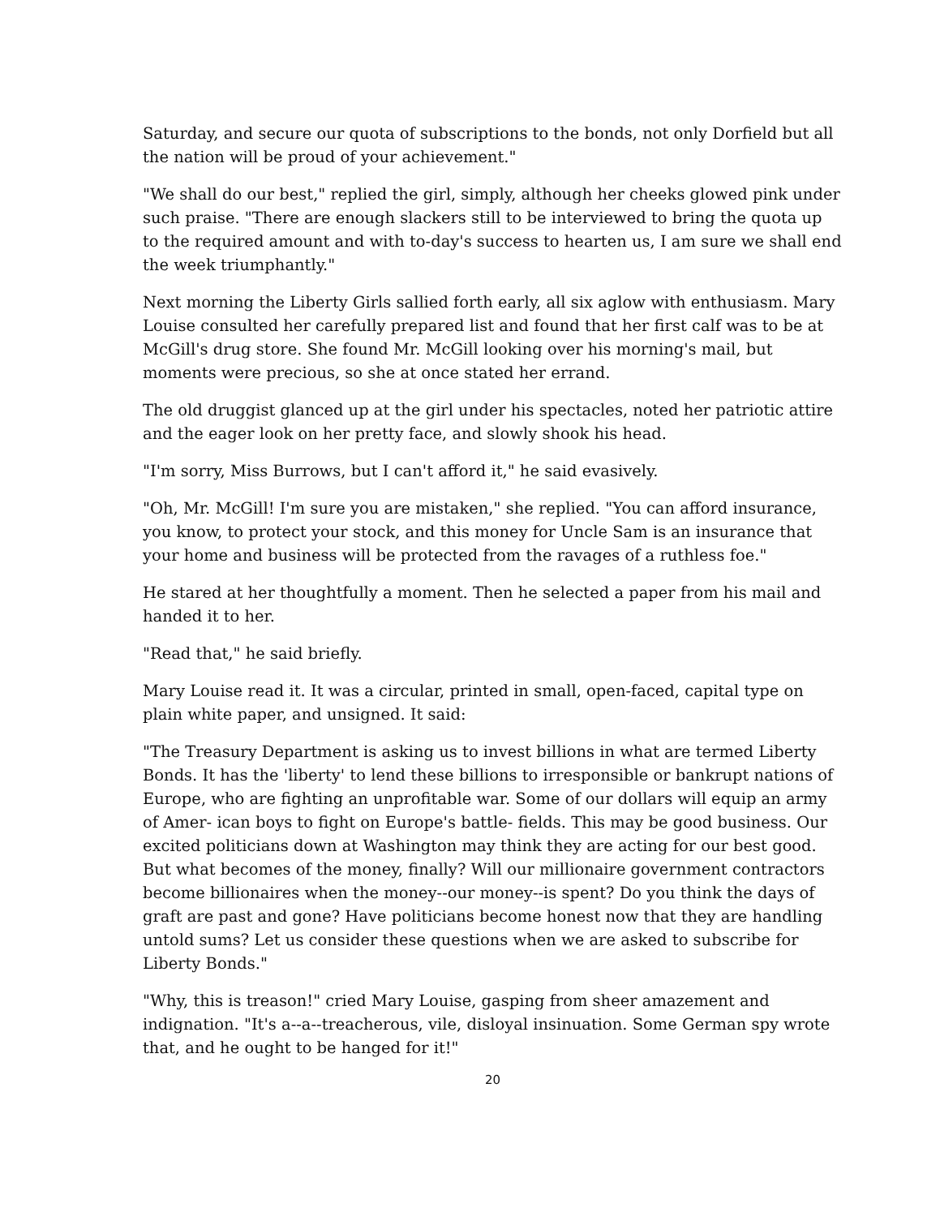Saturday, and secure our quota of subscriptions to the bonds, not only Dorfield but all the nation will be proud of your achievement."
"We shall do our best," replied the girl, simply, although her cheeks glowed pink under such praise. "There are enough slackers still to be interviewed to bring the quota up to the required amount and with to-day's success to hearten us, I am sure we shall end the week triumphantly."
Next morning the Liberty Girls sallied forth early, all six aglow with enthusiasm. Mary Louise consulted her carefully prepared list and found that her first calf was to be at McGill's drug store. She found Mr. McGill looking over his morning's mail, but moments were precious, so she at once stated her errand.
The old druggist glanced up at the girl under his spectacles, noted her patriotic attire and the eager look on her pretty face, and slowly shook his head.
"I'm sorry, Miss Burrows, but I can't afford it," he said evasively.
"Oh, Mr. McGill! I'm sure you are mistaken," she replied. "You can afford insurance, you know, to protect your stock, and this money for Uncle Sam is an insurance that your home and business will be protected from the ravages of a ruthless foe."
He stared at her thoughtfully a moment. Then he selected a paper from his mail and handed it to her.
"Read that," he said briefly.
Mary Louise read it. It was a circular, printed in small, open-faced, capital type on plain white paper, and unsigned. It said:
"The Treasury Department is asking us to invest billions in what are termed Liberty Bonds. It has the 'liberty' to lend these billions to irresponsible or bankrupt nations of Europe, who are fighting an unprofitable war. Some of our dollars will equip an army of Amer- ican boys to fight on Europe's battle- fields. This may be good business. Our excited politicians down at Washington may think they are acting for our best good. But what becomes of the money, finally? Will our millionaire government contractors become billionaires when the money--our money--is spent? Do you think the days of graft are past and gone? Have politicians become honest now that they are handling untold sums? Let us consider these questions when we are asked to subscribe for Liberty Bonds."
"Why, this is treason!" cried Mary Louise, gasping from sheer amazement and indignation. "It's a--a--treacherous, vile, disloyal insinuation. Some German spy wrote that, and he ought to be hanged for it!"
20